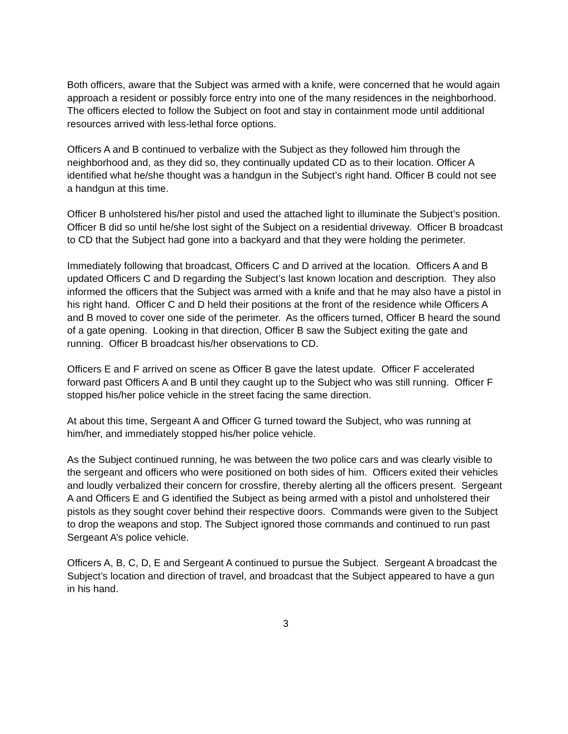Both officers, aware that the Subject was armed with a knife, were concerned that he would again approach a resident or possibly force entry into one of the many residences in the neighborhood. The officers elected to follow the Subject on foot and stay in containment mode until additional resources arrived with less-lethal force options.
Officers A and B continued to verbalize with the Subject as they followed him through the neighborhood and, as they did so, they continually updated CD as to their location. Officer A identified what he/she thought was a handgun in the Subject’s right hand. Officer B could not see a handgun at this time.
Officer B unholstered his/her pistol and used the attached light to illuminate the Subject’s position. Officer B did so until he/she lost sight of the Subject on a residential driveway. Officer B broadcast to CD that the Subject had gone into a backyard and that they were holding the perimeter.
Immediately following that broadcast, Officers C and D arrived at the location. Officers A and B updated Officers C and D regarding the Subject’s last known location and description. They also informed the officers that the Subject was armed with a knife and that he may also have a pistol in his right hand. Officer C and D held their positions at the front of the residence while Officers A and B moved to cover one side of the perimeter. As the officers turned, Officer B heard the sound of a gate opening. Looking in that direction, Officer B saw the Subject exiting the gate and running. Officer B broadcast his/her observations to CD.
Officers E and F arrived on scene as Officer B gave the latest update. Officer F accelerated forward past Officers A and B until they caught up to the Subject who was still running. Officer F stopped his/her police vehicle in the street facing the same direction.
At about this time, Sergeant A and Officer G turned toward the Subject, who was running at him/her, and immediately stopped his/her police vehicle.
As the Subject continued running, he was between the two police cars and was clearly visible to the sergeant and officers who were positioned on both sides of him. Officers exited their vehicles and loudly verbalized their concern for crossfire, thereby alerting all the officers present. Sergeant A and Officers E and G identified the Subject as being armed with a pistol and unholstered their pistols as they sought cover behind their respective doors. Commands were given to the Subject to drop the weapons and stop. The Subject ignored those commands and continued to run past Sergeant A’s police vehicle.
Officers A, B, C, D, E and Sergeant A continued to pursue the Subject. Sergeant A broadcast the Subject’s location and direction of travel, and broadcast that the Subject appeared to have a gun in his hand.
3